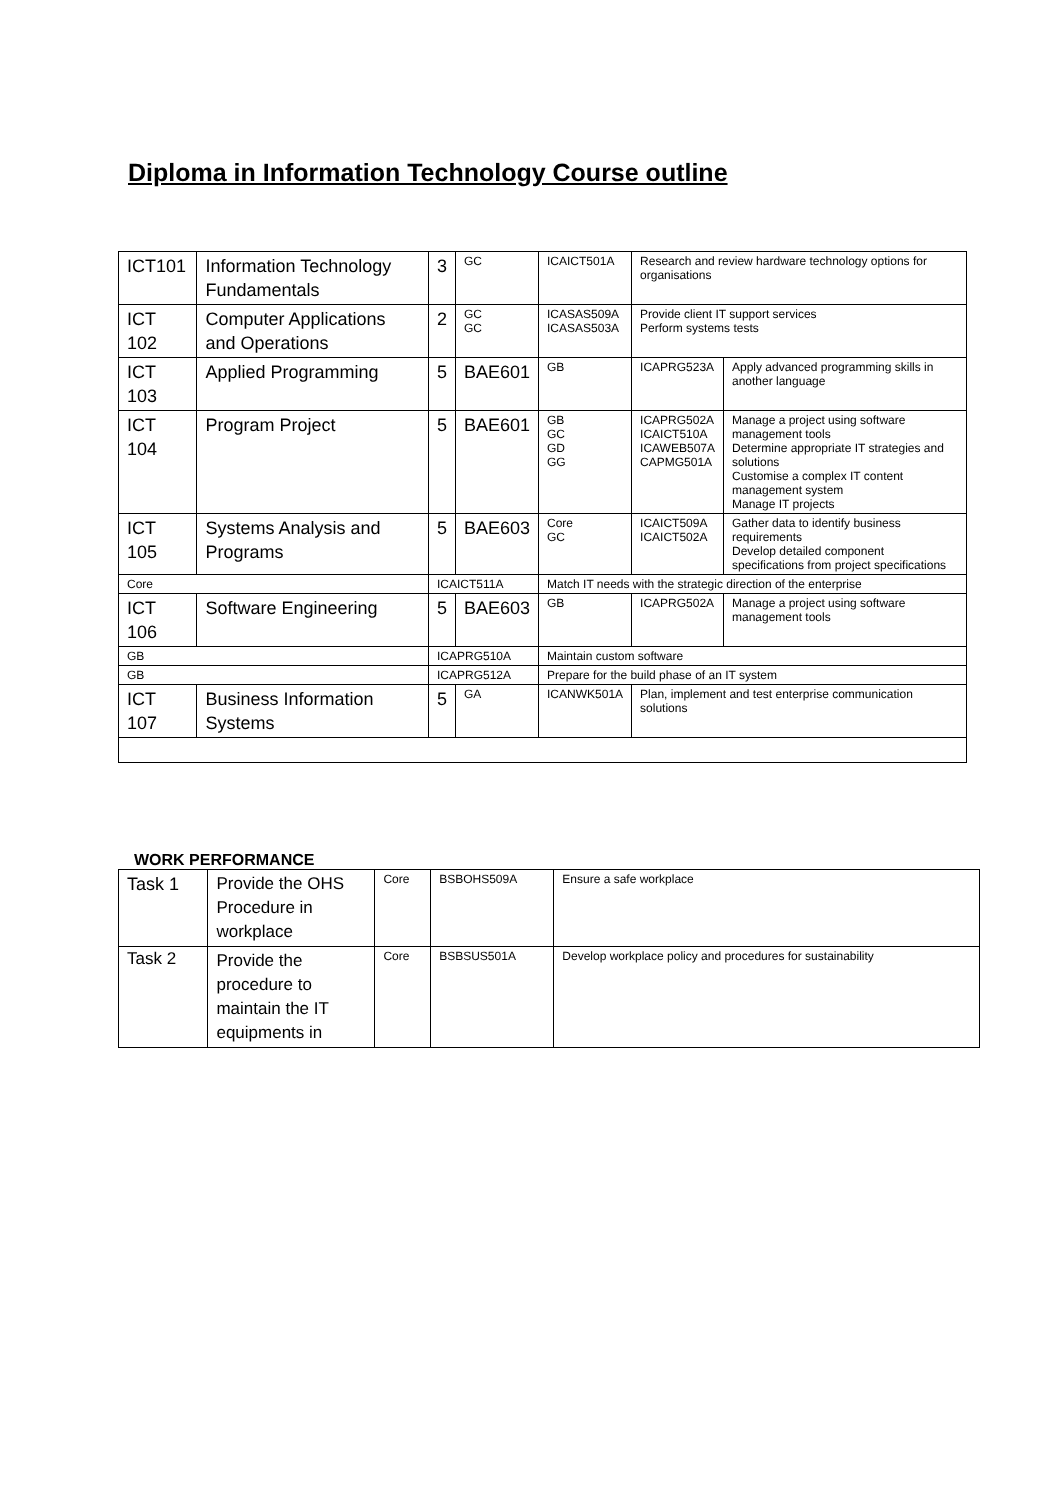Diploma in Information Technology Course outline
| ICT101 | Information Technology Fundamentals | 3 | GC | ICAICT501A | Research and review hardware technology options for organisations | |
| ICT 102 | Computer Applications and Operations | 2 | GC GC | ICASAS509A ICASAS503A | Provide client IT support services Perform systems tests | |
| ICT 103 | Applied Programming | 5 | BAE601 | GB | ICAPRG523A | Apply advanced programming skills in another language |
| ICT 104 | Program Project | 5 | BAE601 | GB GC GD GG | ICAPRG502A ICAICT510A ICAWEB507A CAPMG501A | Manage a project using software management tools Determine appropriate IT strategies and solutions Customise a complex IT content management system Manage IT projects |
| ICT 105 | Systems Analysis and Programs | 5 | BAE603 | Core GC | ICAICT509A ICAICT502A | Gather data to identify business requirements Develop detailed component specifications from project specifications |
| Core | | ICAICT511A | | Match IT needs with the strategic direction of the enterprise | | |
| ICT 106 | Software Engineering | 5 | BAE603 | GB | ICAPRG502A | Manage a project using software management tools |
| GB | | ICAPRG510A | | Maintain custom software | | |
| GB | | ICAPRG512A | | Prepare for the build phase of an IT system | | |
| ICT 107 | Business Information Systems | 5 | GA | ICANWK501A | Plan, implement and test enterprise communication solutions | |
WORK PERFORMANCE
| Task 1 | Provide the OHS Procedure in workplace | Core | BSBOHS509A | Ensure a safe workplace |
| Task 2 | Provide the procedure to maintain the IT equipments in | Core | BSBSUS501A | Develop workplace policy and procedures for sustainability |